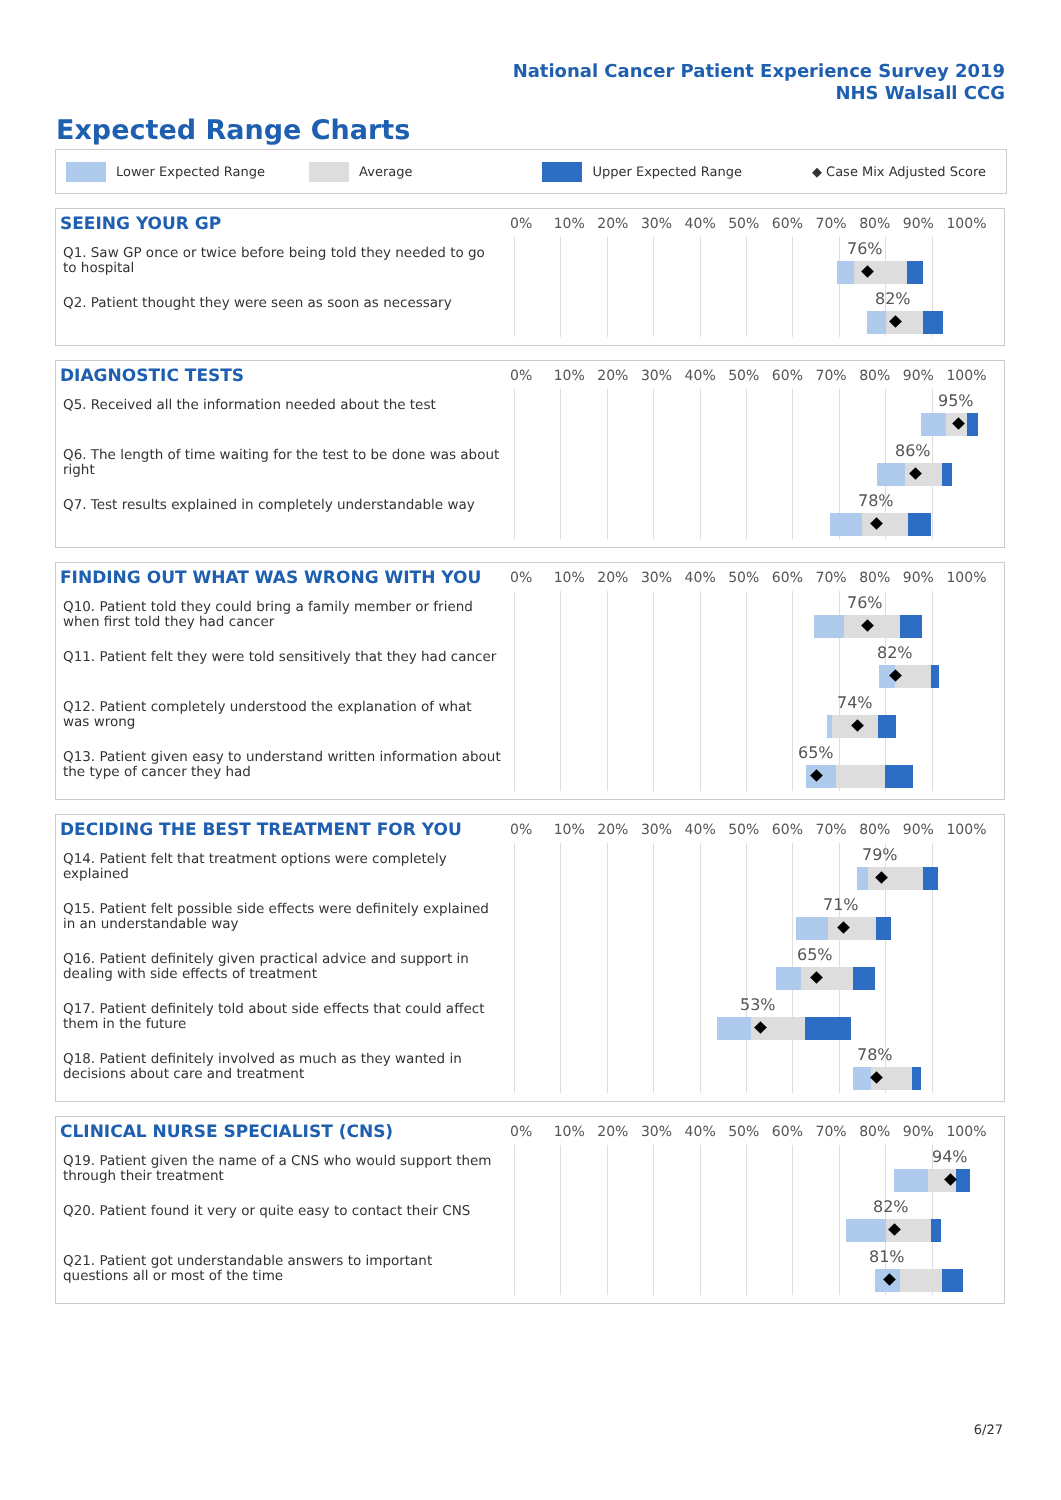National Cancer Patient Experience Survey 2019
NHS Walsall CCG
Expected Range Charts
Lower Expected Range Average Upper Expected Range ◆ Case Mix Adjusted Score
SEEING YOUR GP
0% 10% 20% 30% 40% 50% 60% 70% 80% 90% 100%
Q1. Saw GP once or twice before being told they needed to go to hospital
76%
Q2. Patient thought they were seen as soon as necessary
82%
DIAGNOSTIC TESTS
0% 10% 20% 30% 40% 50% 60% 70% 80% 90% 100%
Q5. Received all the information needed about the test
95%
Q6. The length of time waiting for the test to be done was about right
86%
Q7. Test results explained in completely understandable way
78%
FINDING OUT WHAT WAS WRONG WITH YOU
0% 10% 20% 30% 40% 50% 60% 70% 80% 90% 100%
Q10. Patient told they could bring a family member or friend when first told they had cancer
76%
Q11. Patient felt they were told sensitively that they had cancer
82%
Q12. Patient completely understood the explanation of what was wrong
74%
Q13. Patient given easy to understand written information about the type of cancer they had
65%
DECIDING THE BEST TREATMENT FOR YOU
0% 10% 20% 30% 40% 50% 60% 70% 80% 90% 100%
Q14. Patient felt that treatment options were completely explained
79%
Q15. Patient felt possible side effects were definitely explained in an understandable way
71%
Q16. Patient definitely given practical advice and support in dealing with side effects of treatment
65%
Q17. Patient definitely told about side effects that could affect them in the future
53%
Q18. Patient definitely involved as much as they wanted in decisions about care and treatment
78%
CLINICAL NURSE SPECIALIST (CNS)
0% 10% 20% 30% 40% 50% 60% 70% 80% 90% 100%
Q19. Patient given the name of a CNS who would support them through their treatment
94%
Q20. Patient found it very or quite easy to contact their CNS
82%
Q21. Patient got understandable answers to important questions all or most of the time
81%
6/27